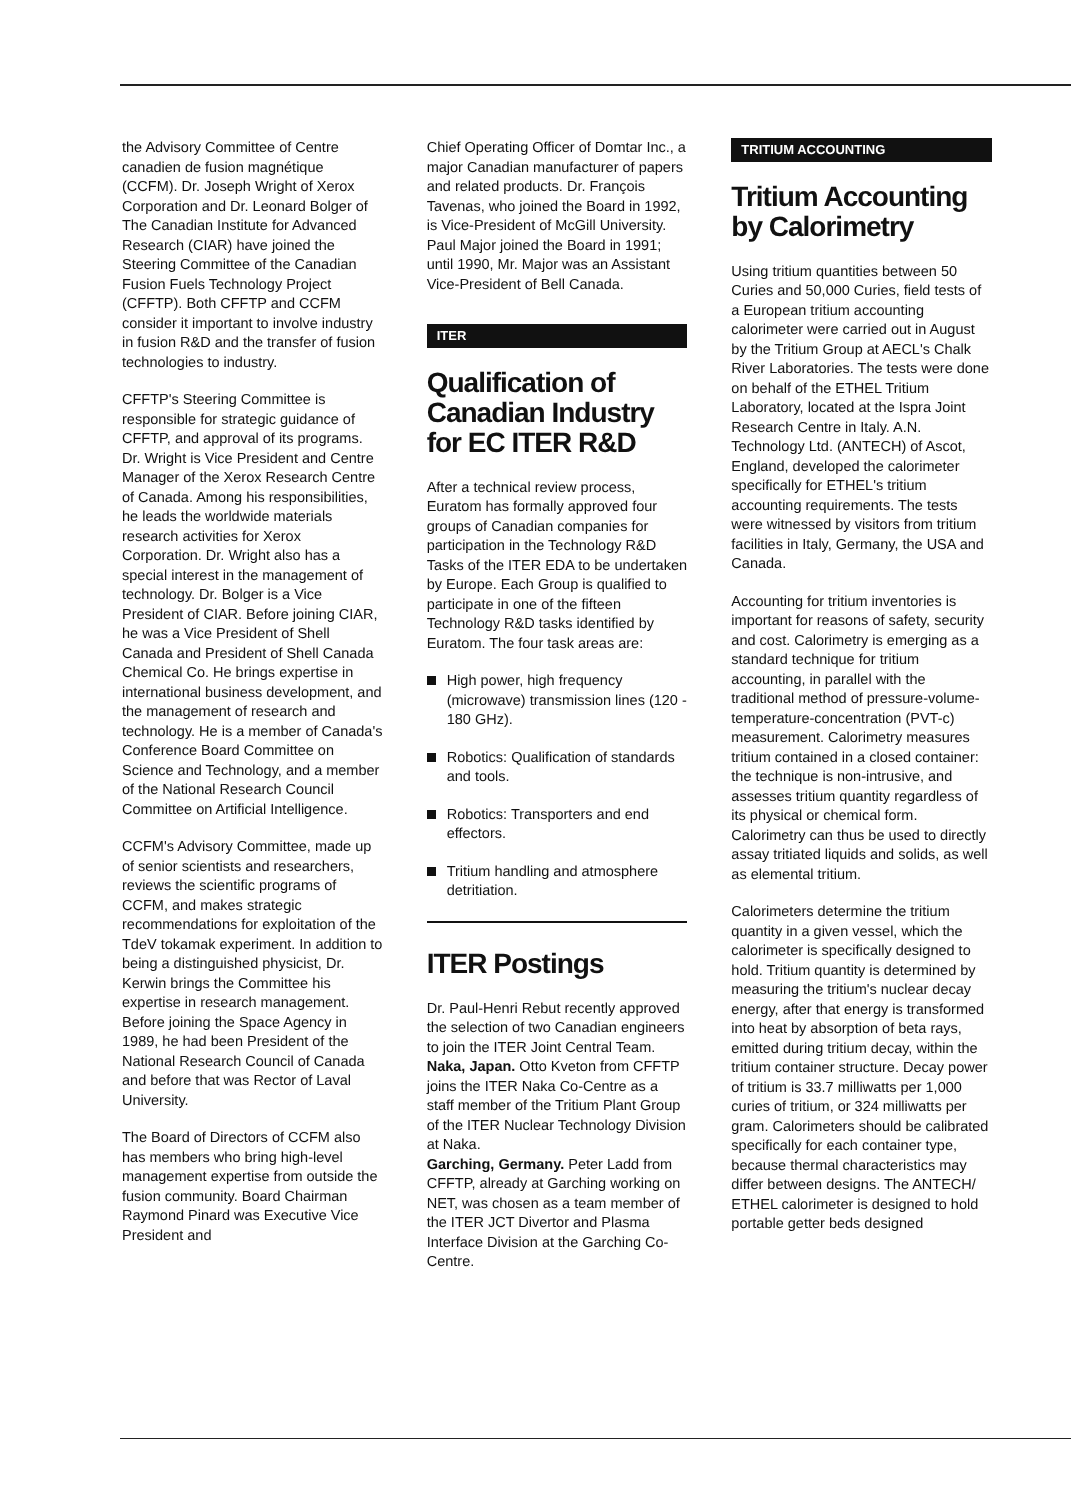the Advisory Committee of Centre canadien de fusion magnétique (CCFM). Dr. Joseph Wright of Xerox Corporation and Dr. Leonard Bolger of The Canadian Institute for Advanced Research (CIAR) have joined the Steering Committee of the Canadian Fusion Fuels Technology Project (CFFTP). Both CFFTP and CCFM consider it important to involve industry in fusion R&D and the transfer of fusion technologies to industry.
CFFTP's Steering Committee is responsible for strategic guidance of CFFTP, and approval of its programs. Dr. Wright is Vice President and Centre Manager of the Xerox Research Centre of Canada. Among his responsibilities, he leads the worldwide materials research activities for Xerox Corporation. Dr. Wright also has a special interest in the management of technology. Dr. Bolger is a Vice President of CIAR. Before joining CIAR, he was a Vice President of Shell Canada and President of Shell Canada Chemical Co. He brings expertise in international business development, and the management of research and technology. He is a member of Canada's Conference Board Committee on Science and Technology, and a member of the National Research Council Committee on Artificial Intelligence.
CCFM's Advisory Committee, made up of senior scientists and researchers, reviews the scientific programs of CCFM, and makes strategic recommendations for exploitation of the TdeV tokamak experiment. In addition to being a distinguished physicist, Dr. Kerwin brings the Committee his expertise in research management. Before joining the Space Agency in 1989, he had been President of the National Research Council of Canada and before that was Rector of Laval University.
The Board of Directors of CCFM also has members who bring high-level management expertise from outside the fusion community. Board Chairman Raymond Pinard was Executive Vice President and
Chief Operating Officer of Domtar Inc., a major Canadian manufacturer of papers and related products. Dr. François Tavenas, who joined the Board in 1992, is Vice-President of McGill University. Paul Major joined the Board in 1991; until 1990, Mr. Major was an Assistant Vice-President of Bell Canada.
ITER
Qualification of Canadian Industry for EC ITER R&D
After a technical review process, Euratom has formally approved four groups of Canadian companies for participation in the Technology R&D Tasks of the ITER EDA to be undertaken by Europe. Each Group is qualified to participate in one of the fifteen Technology R&D tasks identified by Euratom. The four task areas are:
High power, high frequency (microwave) transmission lines (120 - 180 GHz).
Robotics: Qualification of standards and tools.
Robotics: Transporters and end effectors.
Tritium handling and atmosphere detritiation.
ITER Postings
Dr. Paul-Henri Rebut recently approved the selection of two Canadian engineers to join the ITER Joint Central Team.
Naka, Japan. Otto Kveton from CFFTP joins the ITER Naka Co-Centre as a staff member of the Tritium Plant Group of the ITER Nuclear Technology Division at Naka.
Garching, Germany. Peter Ladd from CFFTP, already at Garching working on NET, was chosen as a team member of the ITER JCT Divertor and Plasma Interface Division at the Garching Co-Centre.
TRITIUM ACCOUNTING
Tritium Accounting by Calorimetry
Using tritium quantities between 50 Curies and 50,000 Curies, field tests of a European tritium accounting calorimeter were carried out in August by the Tritium Group at AECL's Chalk River Laboratories. The tests were done on behalf of the ETHEL Tritium Laboratory, located at the Ispra Joint Research Centre in Italy. A.N. Technology Ltd. (ANTECH) of Ascot, England, developed the calorimeter specifically for ETHEL's tritium accounting requirements. The tests were witnessed by visitors from tritium facilities in Italy, Germany, the USA and Canada.
Accounting for tritium inventories is important for reasons of safety, security and cost. Calorimetry is emerging as a standard technique for tritium accounting, in parallel with the traditional method of pressure-volume-temperature-concentration (PVT-c) measurement. Calorimetry measures tritium contained in a closed container: the technique is non-intrusive, and assesses tritium quantity regardless of its physical or chemical form. Calorimetry can thus be used to directly assay tritiated liquids and solids, as well as elemental tritium.
Calorimeters determine the tritium quantity in a given vessel, which the calorimeter is specifically designed to hold. Tritium quantity is determined by measuring the tritium's nuclear decay energy, after that energy is transformed into heat by absorption of beta rays, emitted during tritium decay, within the tritium container structure. Decay power of tritium is 33.7 milliwatts per 1,000 curies of tritium, or 324 milliwatts per gram. Calorimeters should be calibrated specifically for each container type, because thermal characteristics may differ between designs. The ANTECH/ ETHEL calorimeter is designed to hold portable getter beds designed